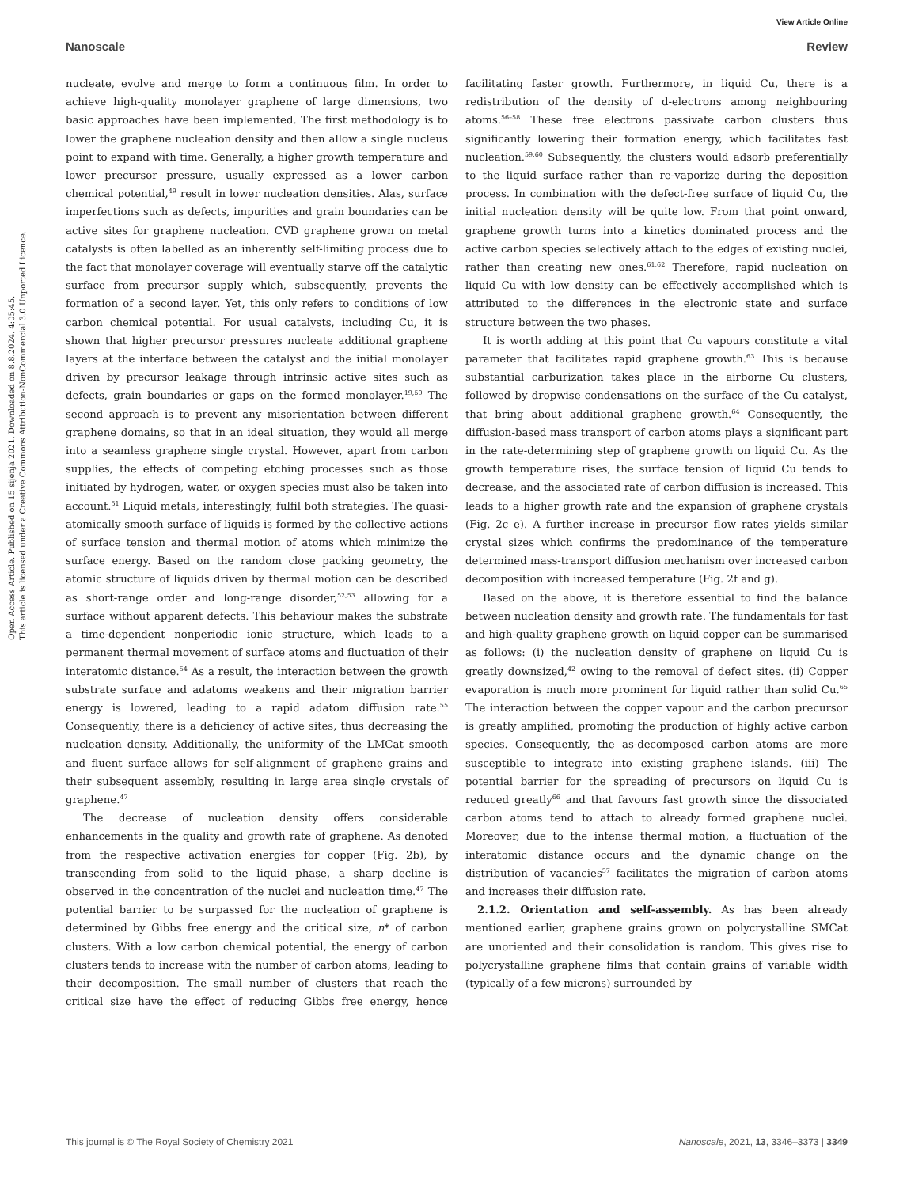View Article Online
Nanoscale Review
Open Access Article. Published on 15 sijenja 2021. Downloaded on 8.8.2024. 4:05:45.
This article is licensed under a Creative Commons Attribution-NonCommercial 3.0 Unported Licence.
nucleate, evolve and merge to form a continuous film. In order to achieve high-quality monolayer graphene of large dimensions, two basic approaches have been implemented. The first methodology is to lower the graphene nucleation density and then allow a single nucleus point to expand with time. Generally, a higher growth temperature and lower precursor pressure, usually expressed as a lower carbon chemical potential,<sup>49</sup> result in lower nucleation densities. Alas, surface imperfections such as defects, impurities and grain boundaries can be active sites for graphene nucleation. CVD graphene grown on metal catalysts is often labelled as an inherently self-limiting process due to the fact that monolayer coverage will eventually starve off the catalytic surface from precursor supply which, subsequently, prevents the formation of a second layer. Yet, this only refers to conditions of low carbon chemical potential. For usual catalysts, including Cu, it is shown that higher precursor pressures nucleate additional graphene layers at the interface between the catalyst and the initial monolayer driven by precursor leakage through intrinsic active sites such as defects, grain boundaries or gaps on the formed monolayer.<sup>19,50</sup> The second approach is to prevent any misorientation between different graphene domains, so that in an ideal situation, they would all merge into a seamless graphene single crystal. However, apart from carbon supplies, the effects of competing etching processes such as those initiated by hydrogen, water, or oxygen species must also be taken into account.<sup>51</sup> Liquid metals, interestingly, fulfil both strategies. The quasi-atomically smooth surface of liquids is formed by the collective actions of surface tension and thermal motion of atoms which minimize the surface energy. Based on the random close packing geometry, the atomic structure of liquids driven by thermal motion can be described as short-range order and long-range disorder,<sup>52,53</sup> allowing for a surface without apparent defects. This behaviour makes the substrate a time-dependent nonperiodic ionic structure, which leads to a permanent thermal movement of surface atoms and fluctuation of their interatomic distance.<sup>54</sup> As a result, the interaction between the growth substrate surface and adatoms weakens and their migration barrier energy is lowered, leading to a rapid adatom diffusion rate.<sup>55</sup> Consequently, there is a deficiency of active sites, thus decreasing the nucleation density. Additionally, the uniformity of the LMCat smooth and fluent surface allows for self-alignment of graphene grains and their subsequent assembly, resulting in large area single crystals of graphene.<sup>47</sup>
The decrease of nucleation density offers considerable enhancements in the quality and growth rate of graphene. As denoted from the respective activation energies for copper (Fig. 2b), by transcending from solid to the liquid phase, a sharp decline is observed in the concentration of the nuclei and nucleation time.<sup>47</sup> The potential barrier to be surpassed for the nucleation of graphene is determined by Gibbs free energy and the critical size, n* of carbon clusters. With a low carbon chemical potential, the energy of carbon clusters tends to increase with the number of carbon atoms, leading to their decomposition. The small number of clusters that reach the critical size have the effect of reducing Gibbs free energy, hence facilitating faster growth. Furthermore, in liquid Cu, there is a redistribution of the density of d-electrons among neighbouring atoms.<sup>56–58</sup> These free electrons passivate carbon clusters thus significantly lowering their formation energy, which facilitates fast nucleation.<sup>59,60</sup> Subsequently, the clusters would adsorb preferentially to the liquid surface rather than re-vaporize during the deposition process. In combination with the defect-free surface of liquid Cu, the initial nucleation density will be quite low. From that point onward, graphene growth turns into a kinetics dominated process and the active carbon species selectively attach to the edges of existing nuclei, rather than creating new ones.<sup>61,62</sup> Therefore, rapid nucleation on liquid Cu with low density can be effectively accomplished which is attributed to the differences in the electronic state and surface structure between the two phases.
It is worth adding at this point that Cu vapours constitute a vital parameter that facilitates rapid graphene growth.<sup>63</sup> This is because substantial carburization takes place in the airborne Cu clusters, followed by dropwise condensations on the surface of the Cu catalyst, that bring about additional graphene growth.<sup>64</sup> Consequently, the diffusion-based mass transport of carbon atoms plays a significant part in the rate-determining step of graphene growth on liquid Cu. As the growth temperature rises, the surface tension of liquid Cu tends to decrease, and the associated rate of carbon diffusion is increased. This leads to a higher growth rate and the expansion of graphene crystals (Fig. 2c–e). A further increase in precursor flow rates yields similar crystal sizes which confirms the predominance of the temperature determined mass-transport diffusion mechanism over increased carbon decomposition with increased temperature (Fig. 2f and g).
Based on the above, it is therefore essential to find the balance between nucleation density and growth rate. The fundamentals for fast and high-quality graphene growth on liquid copper can be summarised as follows: (i) the nucleation density of graphene on liquid Cu is greatly downsized,<sup>42</sup> owing to the removal of defect sites. (ii) Copper evaporation is much more prominent for liquid rather than solid Cu.<sup>65</sup> The interaction between the copper vapour and the carbon precursor is greatly amplified, promoting the production of highly active carbon species. Consequently, the as-decomposed carbon atoms are more susceptible to integrate into existing graphene islands. (iii) The potential barrier for the spreading of precursors on liquid Cu is reduced greatly<sup>66</sup> and that favours fast growth since the dissociated carbon atoms tend to attach to already formed graphene nuclei. Moreover, due to the intense thermal motion, a fluctuation of the interatomic distance occurs and the dynamic change on the distribution of vacancies<sup>57</sup> facilitates the migration of carbon atoms and increases their diffusion rate.
2.1.2. Orientation and self-assembly. As has been already mentioned earlier, graphene grains grown on polycrystalline SMCat are unoriented and their consolidation is random. This gives rise to polycrystalline graphene films that contain grains of variable width (typically of a few microns) surrounded by
This journal is © The Royal Society of Chemistry 2021 Nanoscale, 2021, 13, 3346–3373 | 3349